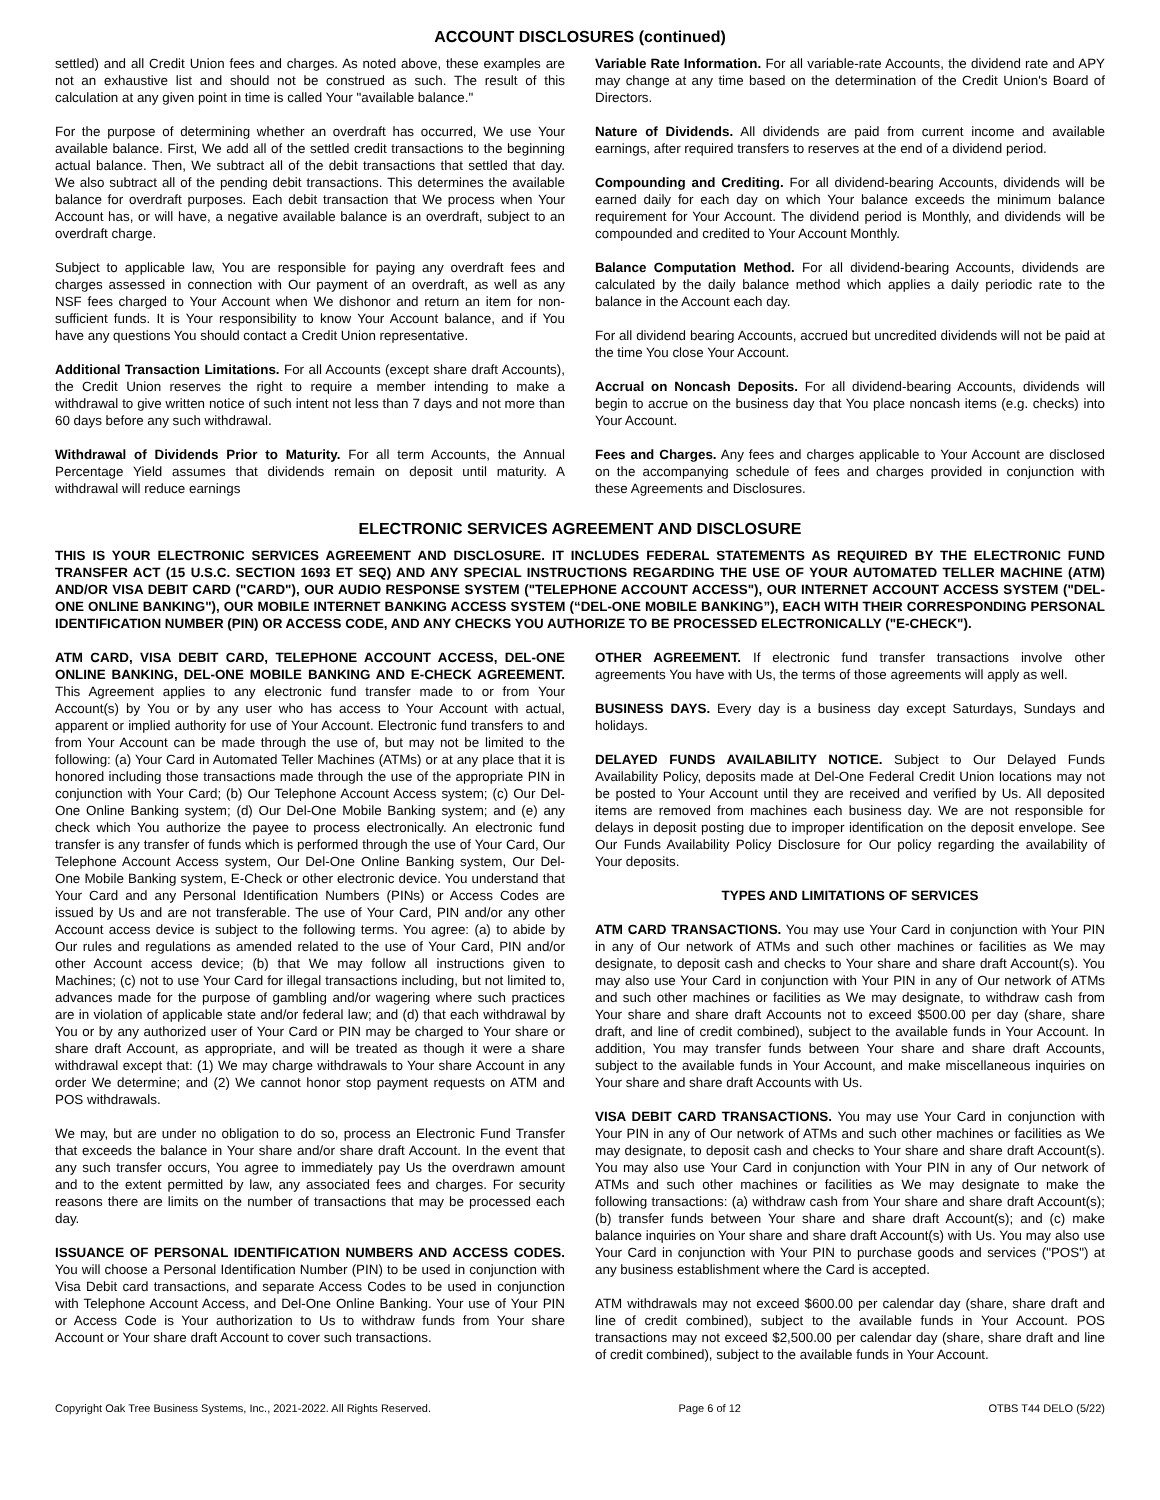ACCOUNT DISCLOSURES (continued)
settled) and all Credit Union fees and charges. As noted above, these examples are not an exhaustive list and should not be construed as such. The result of this calculation at any given point in time is called Your "available balance."
For the purpose of determining whether an overdraft has occurred, We use Your available balance. First, We add all of the settled credit transactions to the beginning actual balance. Then, We subtract all of the debit transactions that settled that day. We also subtract all of the pending debit transactions. This determines the available balance for overdraft purposes. Each debit transaction that We process when Your Account has, or will have, a negative available balance is an overdraft, subject to an overdraft charge.
Subject to applicable law, You are responsible for paying any overdraft fees and charges assessed in connection with Our payment of an overdraft, as well as any NSF fees charged to Your Account when We dishonor and return an item for non-sufficient funds. It is Your responsibility to know Your Account balance, and if You have any questions You should contact a Credit Union representative.
Additional Transaction Limitations. For all Accounts (except share draft Accounts), the Credit Union reserves the right to require a member intending to make a withdrawal to give written notice of such intent not less than 7 days and not more than 60 days before any such withdrawal.
Withdrawal of Dividends Prior to Maturity. For all term Accounts, the Annual Percentage Yield assumes that dividends remain on deposit until maturity. A withdrawal will reduce earnings
Variable Rate Information. For all variable-rate Accounts, the dividend rate and APY may change at any time based on the determination of the Credit Union's Board of Directors.
Nature of Dividends. All dividends are paid from current income and available earnings, after required transfers to reserves at the end of a dividend period.
Compounding and Crediting. For all dividend-bearing Accounts, dividends will be earned daily for each day on which Your balance exceeds the minimum balance requirement for Your Account. The dividend period is Monthly, and dividends will be compounded and credited to Your Account Monthly.
Balance Computation Method. For all dividend-bearing Accounts, dividends are calculated by the daily balance method which applies a daily periodic rate to the balance in the Account each day.
For all dividend bearing Accounts, accrued but uncredited dividends will not be paid at the time You close Your Account.
Accrual on Noncash Deposits. For all dividend-bearing Accounts, dividends will begin to accrue on the business day that You place noncash items (e.g. checks) into Your Account.
Fees and Charges. Any fees and charges applicable to Your Account are disclosed on the accompanying schedule of fees and charges provided in conjunction with these Agreements and Disclosures.
ELECTRONIC SERVICES AGREEMENT AND DISCLOSURE
THIS IS YOUR ELECTRONIC SERVICES AGREEMENT AND DISCLOSURE. IT INCLUDES FEDERAL STATEMENTS AS REQUIRED BY THE ELECTRONIC FUND TRANSFER ACT (15 U.S.C. SECTION 1693 ET SEQ) AND ANY SPECIAL INSTRUCTIONS REGARDING THE USE OF YOUR AUTOMATED TELLER MACHINE (ATM) AND/OR VISA DEBIT CARD ("CARD"), OUR AUDIO RESPONSE SYSTEM ("TELEPHONE ACCOUNT ACCESS"), OUR INTERNET ACCOUNT ACCESS SYSTEM ("DEL-ONE ONLINE BANKING"), OUR MOBILE INTERNET BANKING ACCESS SYSTEM (“DEL-ONE MOBILE BANKING”), EACH WITH THEIR CORRESPONDING PERSONAL IDENTIFICATION NUMBER (PIN) OR ACCESS CODE, AND ANY CHECKS YOU AUTHORIZE TO BE PROCESSED ELECTRONICALLY ("E-CHECK").
ATM CARD, VISA DEBIT CARD, TELEPHONE ACCOUNT ACCESS, DEL-ONE ONLINE BANKING, DEL-ONE MOBILE BANKING AND E-CHECK AGREEMENT. This Agreement applies to any electronic fund transfer made to or from Your Account(s) by You or by any user who has access to Your Account with actual, apparent or implied authority for use of Your Account. Electronic fund transfers to and from Your Account can be made through the use of, but may not be limited to the following: (a) Your Card in Automated Teller Machines (ATMs) or at any place that it is honored including those transactions made through the use of the appropriate PIN in conjunction with Your Card; (b) Our Telephone Account Access system; (c) Our Del-One Online Banking system; (d) Our Del-One Mobile Banking system; and (e) any check which You authorize the payee to process electronically. An electronic fund transfer is any transfer of funds which is performed through the use of Your Card, Our Telephone Account Access system, Our Del-One Online Banking system, Our Del-One Mobile Banking system, E-Check or other electronic device. You understand that Your Card and any Personal Identification Numbers (PINs) or Access Codes are issued by Us and are not transferable. The use of Your Card, PIN and/or any other Account access device is subject to the following terms. You agree: (a) to abide by Our rules and regulations as amended related to the use of Your Card, PIN and/or other Account access device; (b) that We may follow all instructions given to Machines; (c) not to use Your Card for illegal transactions including, but not limited to, advances made for the purpose of gambling and/or wagering where such practices are in violation of applicable state and/or federal law; and (d) that each withdrawal by You or by any authorized user of Your Card or PIN may be charged to Your share or share draft Account, as appropriate, and will be treated as though it were a share withdrawal except that: (1) We may charge withdrawals to Your share Account in any order We determine; and (2) We cannot honor stop payment requests on ATM and POS withdrawals.
We may, but are under no obligation to do so, process an Electronic Fund Transfer that exceeds the balance in Your share and/or share draft Account. In the event that any such transfer occurs, You agree to immediately pay Us the overdrawn amount and to the extent permitted by law, any associated fees and charges. For security reasons there are limits on the number of transactions that may be processed each day.
ISSUANCE OF PERSONAL IDENTIFICATION NUMBERS AND ACCESS CODES. You will choose a Personal Identification Number (PIN) to be used in conjunction with Visa Debit card transactions, and separate Access Codes to be used in conjunction with Telephone Account Access, and Del-One Online Banking. Your use of Your PIN or Access Code is Your authorization to Us to withdraw funds from Your share Account or Your share draft Account to cover such transactions.
OTHER AGREEMENT. If electronic fund transfer transactions involve other agreements You have with Us, the terms of those agreements will apply as well.
BUSINESS DAYS. Every day is a business day except Saturdays, Sundays and holidays.
DELAYED FUNDS AVAILABILITY NOTICE. Subject to Our Delayed Funds Availability Policy, deposits made at Del-One Federal Credit Union locations may not be posted to Your Account until they are received and verified by Us. All deposited items are removed from machines each business day. We are not responsible for delays in deposit posting due to improper identification on the deposit envelope. See Our Funds Availability Policy Disclosure for Our policy regarding the availability of Your deposits.
TYPES AND LIMITATIONS OF SERVICES
ATM CARD TRANSACTIONS. You may use Your Card in conjunction with Your PIN in any of Our network of ATMs and such other machines or facilities as We may designate, to deposit cash and checks to Your share and share draft Account(s). You may also use Your Card in conjunction with Your PIN in any of Our network of ATMs and such other machines or facilities as We may designate, to withdraw cash from Your share and share draft Accounts not to exceed $500.00 per day (share, share draft, and line of credit combined), subject to the available funds in Your Account. In addition, You may transfer funds between Your share and share draft Accounts, subject to the available funds in Your Account, and make miscellaneous inquiries on Your share and share draft Accounts with Us.
VISA DEBIT CARD TRANSACTIONS. You may use Your Card in conjunction with Your PIN in any of Our network of ATMs and such other machines or facilities as We may designate, to deposit cash and checks to Your share and share draft Account(s). You may also use Your Card in conjunction with Your PIN in any of Our network of ATMs and such other machines or facilities as We may designate to make the following transactions: (a) withdraw cash from Your share and share draft Account(s); (b) transfer funds between Your share and share draft Account(s); and (c) make balance inquiries on Your share and share draft Account(s) with Us. You may also use Your Card in conjunction with Your PIN to purchase goods and services ("POS") at any business establishment where the Card is accepted.
ATM withdrawals may not exceed $600.00 per calendar day (share, share draft and line of credit combined), subject to the available funds in Your Account. POS transactions may not exceed $2,500.00 per calendar day (share, share draft and line of credit combined), subject to the available funds in Your Account.
Copyright Oak Tree Business Systems, Inc., 2021-2022. All Rights Reserved. Page 6 of 12 OTBS T44 DELO (5/22)